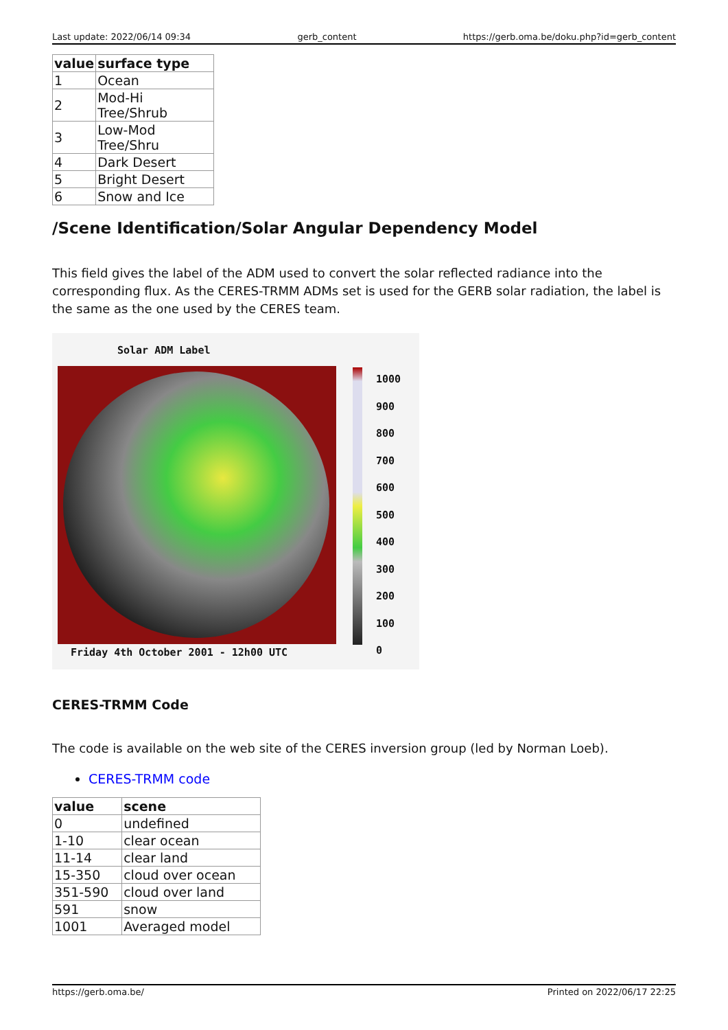Last update: 2022/06/14 09:34 gerb_content https://gerb.oma.be/doku.php?id=gerb_content
| value | surface type |
| --- | --- |
| 1 | Ocean |
| 2 | Mod-Hi Tree/Shrub |
| 3 | Low-Mod Tree/Shru |
| 4 | Dark Desert |
| 5 | Bright Desert |
| 6 | Snow and Ice |
/Scene Identification/Solar Angular Dependency Model
This field gives the label of the ADM used to convert the solar reflected radiance into the corresponding flux. As the CERES-TRMM ADMs set is used for the GERB solar radiation, the label is the same as the one used by the CERES team.
Solar ADM Label
1000
900
800
700
600
500
400
300
200
100
0
Friday 4th October 2001 - 12h00 UTC
CERES-TRMM Code
The code is available on the web site of the CERES inversion group (led by Norman Loeb).
CERES-TRMM code
| value | scene |
| --- | --- |
| 0 | undefined |
| 1-10 | clear ocean |
| 11-14 | clear land |
| 15-350 | cloud over ocean |
| 351-590 | cloud over land |
| 591 | snow |
| 1001 | Averaged model |
https://gerb.oma.be/ Printed on 2022/06/17 22:25